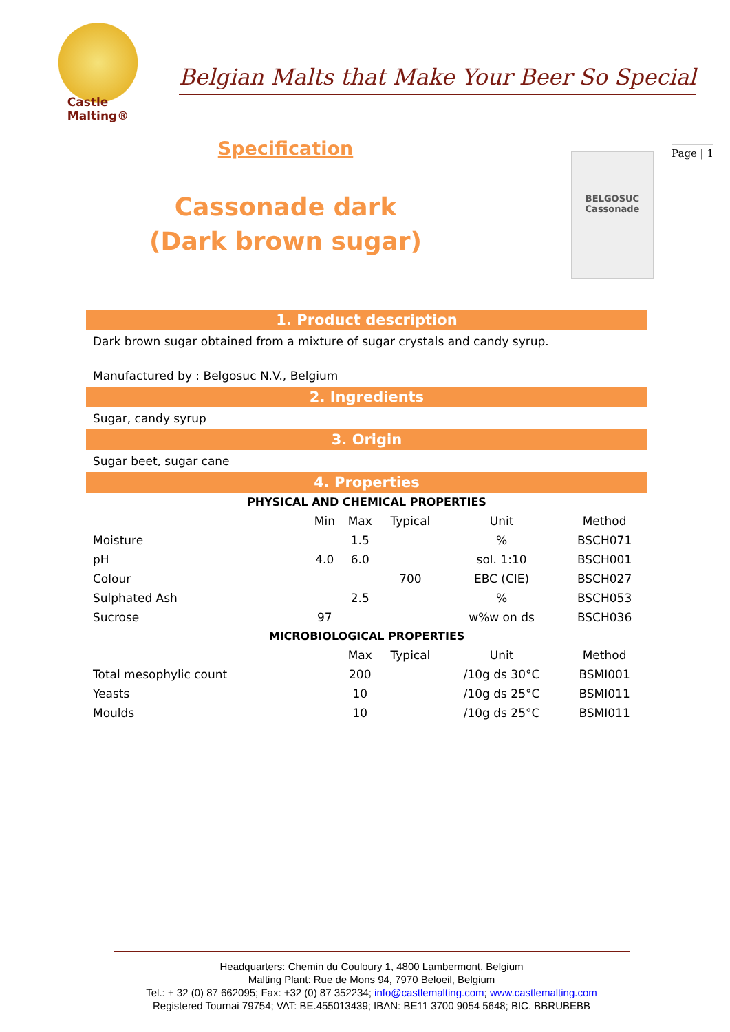Castle
Malting®
Belgian Malts that Make Your Beer So Special
Specification
Cassonade dark
(Dark brown sugar)
BELGOSUC
Cassonade
Page | 1
1. Product description
Dark brown sugar obtained from a mixture of sugar crystals and candy syrup.
Manufactured by : Belgosuc N.V., Belgium
2. Ingredients
Sugar, candy syrup
3. Origin
Sugar beet, sugar cane
4. Properties
| PHYSICAL AND CHEMICAL PROPERTIES | | | | | |
| --- | --- | --- | --- | --- | --- |
| | Min | Max | Typical | Unit | Method |
| Moisture | | 1.5 | | % | BSCH071 |
| pH | 4.0 | 6.0 | | sol. 1:10 | BSCH001 |
| Colour | | | 700 | EBC (CIE) | BSCH027 |
| Sulphated Ash | | 2.5 | | % | BSCH053 |
| Sucrose | 97 | | | w%w on ds | BSCH036 |
| MICROBIOLOGICAL PROPERTIES | | | | | |
| | | Max | Typical | Unit | Method |
| Total mesophylic count | | 200 | | /10g ds 30°C | BSMI001 |
| Yeasts | | 10 | | /10g ds 25°C | BSMI011 |
| Moulds | | 10 | | /10g ds 25°C | BSMI011 |
Headquarters: Chemin du Couloury 1, 4800 Lambermont, Belgium
Malting Plant: Rue de Mons 94, 7970 Beloeil, Belgium
Tel.: + 32 (0) 87 662095; Fax: +32 (0) 87 352234; info@castlemalting.com; www.castlemalting.com
Registered Tournai 79754; VAT: BE.455013439; IBAN: BE11 3700 9054 5648; BIC. BBRUBEBB